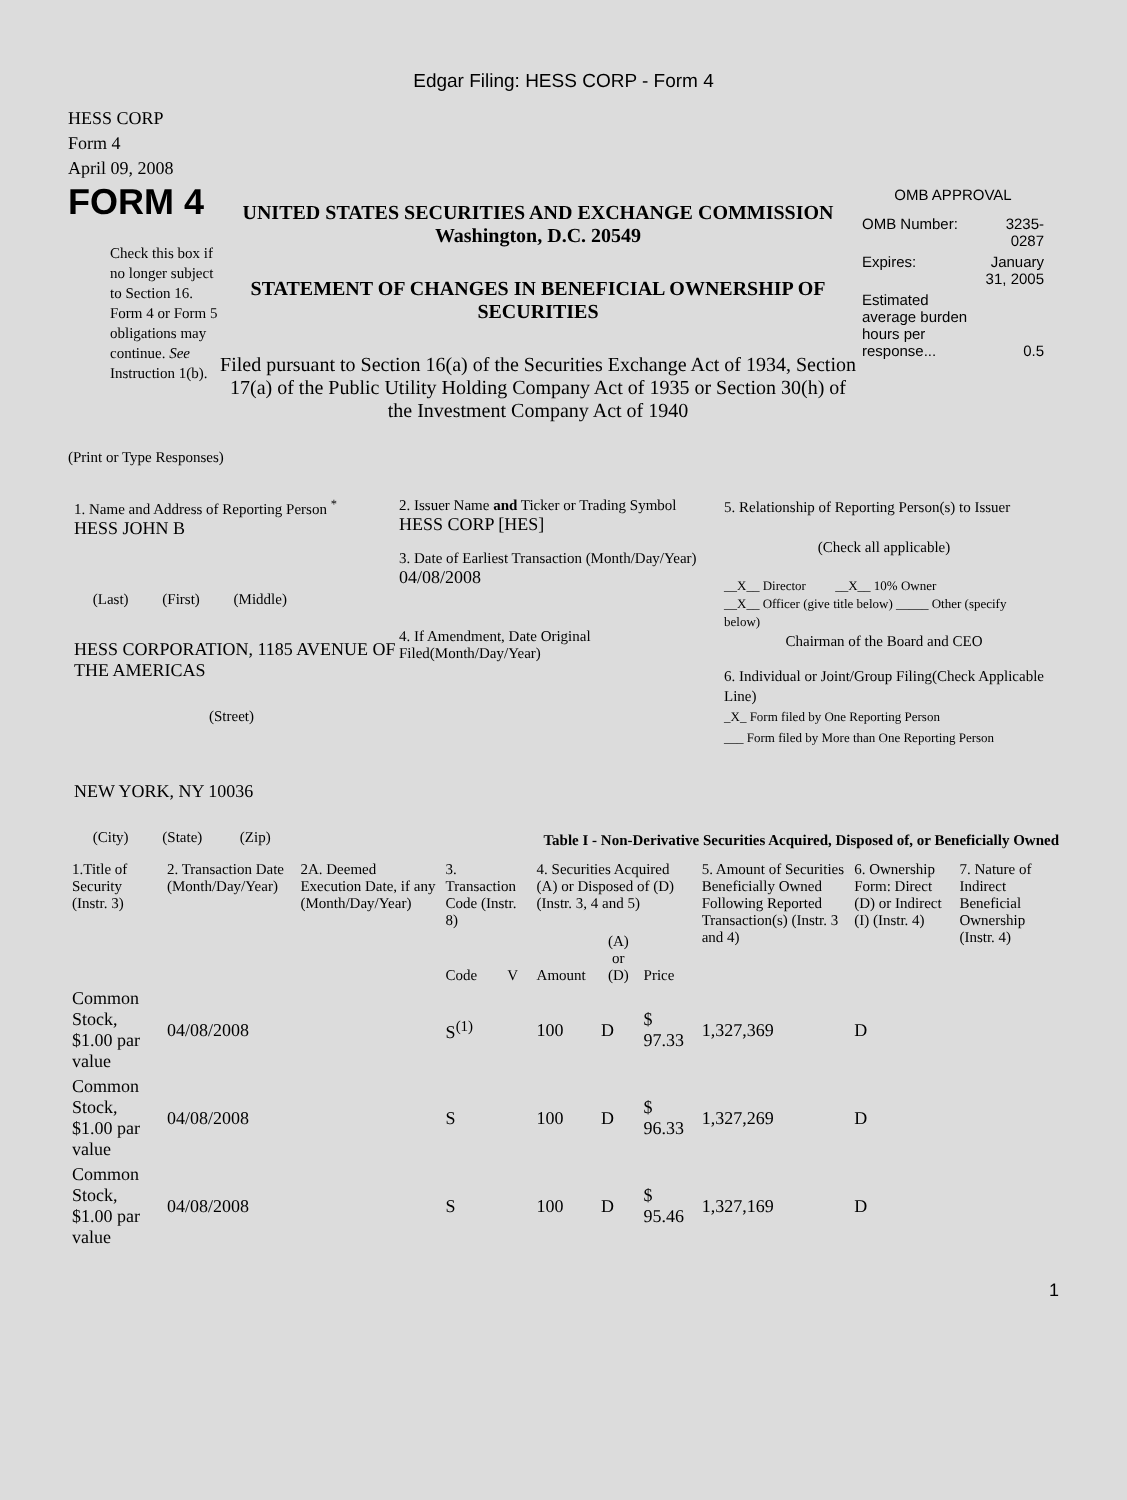Edgar Filing: HESS CORP - Form 4
HESS CORP
Form 4
April 09, 2008
FORM 4
Check this box if no longer subject to Section 16. Form 4 or Form 5 obligations may continue. See Instruction 1(b).
UNITED STATES SECURITIES AND EXCHANGE COMMISSION
Washington, D.C. 20549
STATEMENT OF CHANGES IN BENEFICIAL OWNERSHIP OF SECURITIES
Filed pursuant to Section 16(a) of the Securities Exchange Act of 1934, Section 17(a) of the Public Utility Holding Company Act of 1935 or Section 30(h) of the Investment Company Act of 1940
OMB APPROVAL
| OMB Number: | 3235-0287 |
| Expires: | January 31, 2005 |
| Estimated average burden hours per response... | 0.5 |
(Print or Type Responses)
1. Name and Address of Reporting Person <sup>*</sup>
HESS JOHN B
(Last) (First) (Middle)
HESS CORPORATION, 1185 AVENUE OF THE AMERICAS
(Street)
NEW YORK, NY 10036
(City) (State) (Zip)
2. Issuer Name and Ticker or Trading Symbol
HESS CORP [HES]
3. Date of Earliest Transaction (Month/Day/Year)
04/08/2008
4. If Amendment, Date Original Filed(Month/Day/Year)
5. Relationship of Reporting Person(s) to Issuer
(Check all applicable)
__X__ Director __X__ 10% Owner
__X__ Officer (give title below) _____ Other (specify below)
Chairman of the Board and CEO
6. Individual or Joint/Group Filing(Check Applicable Line)
_X_ Form filed by One Reporting Person
___ Form filed by More than One Reporting Person
Table I - Non-Derivative Securities Acquired, Disposed of, or Beneficially Owned
| 1.Title of Security (Instr. 3) | 2. Transaction Date (Month/Day/Year) | 2A. Deemed Execution Date, if any (Month/Day/Year) | 3. Transaction Code (Instr. 8) | | 4. Securities Acquired (A) or Disposed of (D) (Instr. 3, 4 and 5) | | | 5. Amount of Securities Beneficially Owned Following Reported Transaction(s) (Instr. 3 and 4) | 6. Ownership Form: Direct (D) or Indirect (I) (Instr. 4) | 7. Nature of Indirect Beneficial Ownership (Instr. 4) |
| --- | --- | --- | --- | --- | --- | --- | --- | --- | --- | --- |
| | | | Code | V | Amount | (A) or (D) | Price | | | |
| Common Stock, $1.00 par value | 04/08/2008 | | S<sup>(1)</sup> | | 100 | D | $ 97.33 | 1,327,369 | D | |
| Common Stock, $1.00 par value | 04/08/2008 | | S | | 100 | D | $ 96.33 | 1,327,269 | D | |
| Common Stock, $1.00 par value | 04/08/2008 | | S | | 100 | D | $ 95.46 | 1,327,169 | D | |
1